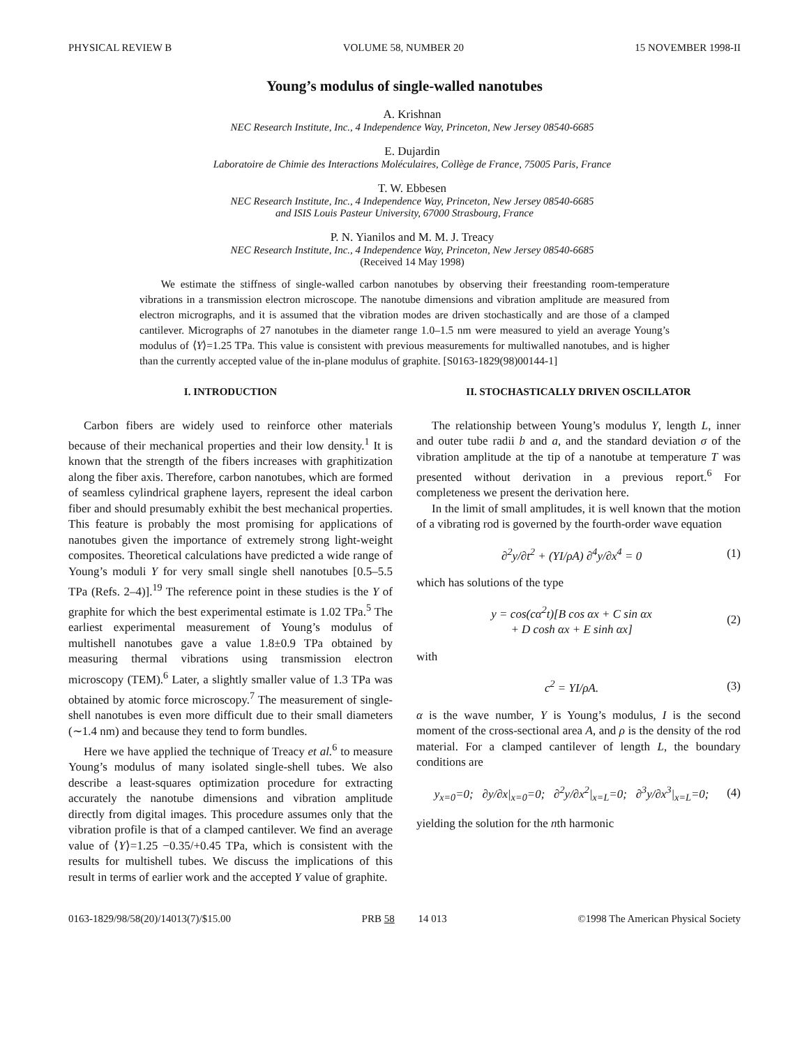PHYSICAL REVIEW B VOLUME 58, NUMBER 20 15 NOVEMBER 1998-II
Young’s modulus of single-walled nanotubes
A. Krishnan
NEC Research Institute, Inc., 4 Independence Way, Princeton, New Jersey 08540-6685
E. Dujardin
Laboratoire de Chimie des Interactions Moléculaires, Collège de France, 75005 Paris, France
T. W. Ebbesen
NEC Research Institute, Inc., 4 Independence Way, Princeton, New Jersey 08540-6685
and ISIS Louis Pasteur University, 67000 Strasbourg, France
P. N. Yianilos and M. M. J. Treacy
NEC Research Institute, Inc., 4 Independence Way, Princeton, New Jersey 08540-6685
(Received 14 May 1998)
We estimate the stiffness of single-walled carbon nanotubes by observing their freestanding room-temperature vibrations in a transmission electron microscope. The nanotube dimensions and vibration amplitude are measured from electron micrographs, and it is assumed that the vibration modes are driven stochastically and are those of a clamped cantilever. Micrographs of 27 nanotubes in the diameter range 1.0–1.5 nm were measured to yield an average Young’s modulus of ⟨Y⟩=1.25 TPa. This value is consistent with previous measurements for multiwalled nanotubes, and is higher than the currently accepted value of the in-plane modulus of graphite. [S0163-1829(98)00144-1]
I. INTRODUCTION
Carbon fibers are widely used to reinforce other materials because of their mechanical properties and their low density.<sup>1</sup> It is known that the strength of the fibers increases with graphitization along the fiber axis. Therefore, carbon nanotubes, which are formed of seamless cylindrical graphene layers, represent the ideal carbon fiber and should presumably exhibit the best mechanical properties. This feature is probably the most promising for applications of nanotubes given the importance of extremely strong light-weight composites. Theoretical calculations have predicted a wide range of Young’s moduli Y for very small single shell nanotubes [0.5–5.5 TPa (Refs. 2–4)].<sup>19</sup> The reference point in these studies is the Y of graphite for which the best experimental estimate is 1.02 TPa.<sup>5</sup> The earliest experimental measurement of Young’s modulus of multishell nanotubes gave a value 1.8±0.9 TPa obtained by measuring thermal vibrations using transmission electron microscopy (TEM).<sup>6</sup> Later, a slightly smaller value of 1.3 TPa was obtained by atomic force microscopy.<sup>7</sup> The measurement of single-shell nanotubes is even more difficult due to their small diameters (∼1.4 nm) and because they tend to form bundles.
Here we have applied the technique of Treacy et al.<sup>6</sup> to measure Young’s modulus of many isolated single-shell tubes. We also describe a least-squares optimization procedure for extracting accurately the nanotube dimensions and vibration amplitude directly from digital images. This procedure assumes only that the vibration profile is that of a clamped cantilever. We find an average value of ⟨Y⟩=1.25 −0.35/+0.45 TPa, which is consistent with the results for multishell tubes. We discuss the implications of this result in terms of earlier work and the accepted Y value of graphite.
II. STOCHASTICALLY DRIVEN OSCILLATOR
The relationship between Young’s modulus Y, length L, inner and outer tube radii b and a, and the standard deviation σ of the vibration amplitude at the tip of a nanotube at temperature T was presented without derivation in a previous report.<sup>6</sup> For completeness we present the derivation here.
In the limit of small amplitudes, it is well known that the motion of a vibrating rod is governed by the fourth-order wave equation
∂<sup>2</sup>y/∂t<sup>2</sup> + (YI/ρA) ∂<sup>4</sup>y/∂x<sup>4</sup> = 0 (1)
which has solutions of the type
y = cos(cα<sup>2</sup>t)[B cos αx + C sin αx
+ D cosh αx + E sinh αx] (2)
with
c<sup>2</sup> = YI/ρA. (3)
α is the wave number, Y is Young’s modulus, I is the second moment of the cross-sectional area A, and ρ is the density of the rod material. For a clamped cantilever of length L, the boundary conditions are
y<sub>x=0</sub>=0; ∂y/∂x|<sub>x=0</sub>=0; ∂<sup>2</sup>y/∂x<sup>2</sup>|<sub>x=L</sub>=0; ∂<sup>3</sup>y/∂x<sup>3</sup>|<sub>x=L</sub>=0; (4)
yielding the solution for the nth harmonic
0163-1829/98/58(20)/14013(7)/$15.00 PRB 58 14 013 ©1998 The American Physical Society